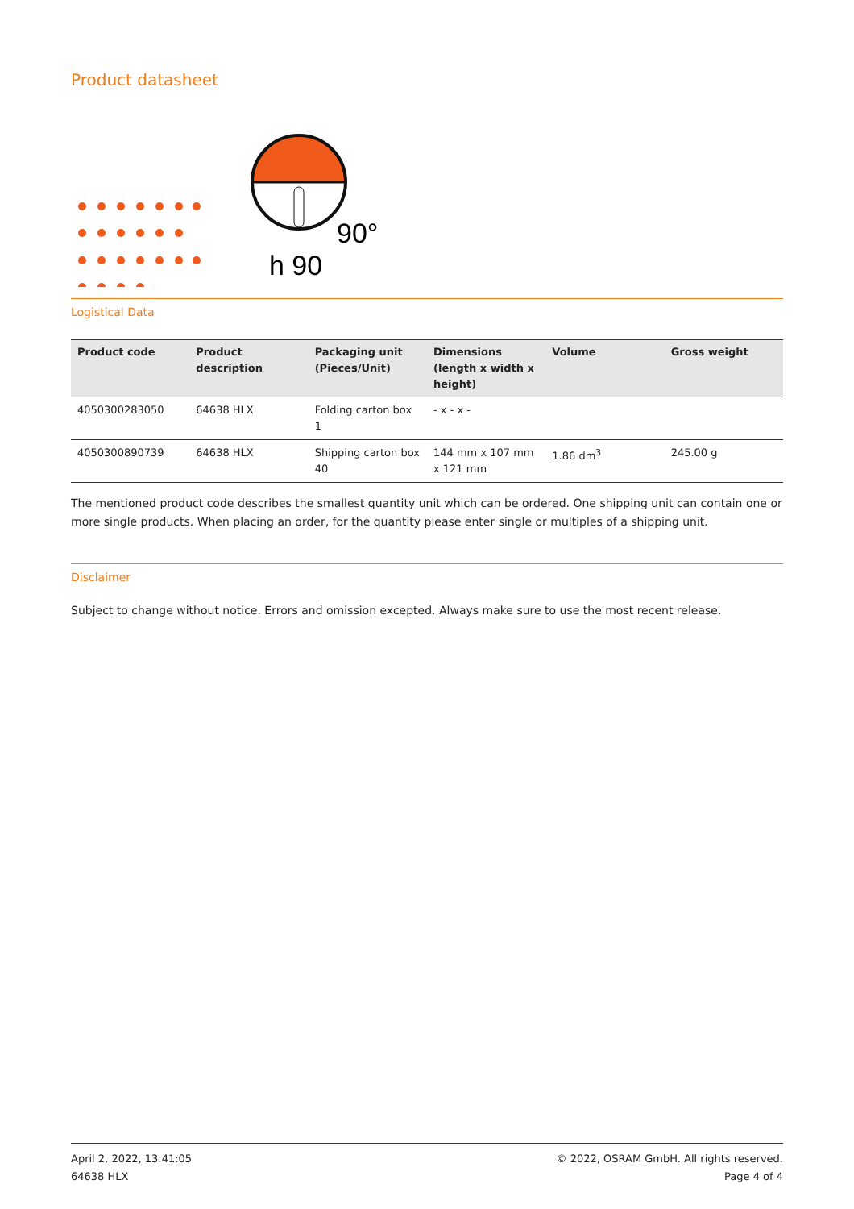Product datasheet
90°
h 90
Logistical Data
| Product code | Product description | Packaging unit (Pieces/Unit) | Dimensions (length x width x height) | Volume | Gross weight |
| --- | --- | --- | --- | --- | --- |
| 4050300283050 | 64638 HLX | Folding carton box 1 | - x - x - | | |
| 4050300890739 | 64638 HLX | Shipping carton box 40 | 144 mm x 107 mm x 121 mm | 1.86 dm<sup>3</sup> | 245.00 g |
The mentioned product code describes the smallest quantity unit which can be ordered. One shipping unit can contain one or more single products. When placing an order, for the quantity please enter single or multiples of a shipping unit.
Disclaimer
Subject to change without notice. Errors and omission excepted. Always make sure to use the most recent release.
April 2, 2022, 13:41:05
64638 HLX
© 2022, OSRAM GmbH. All rights reserved.
Page 4 of 4